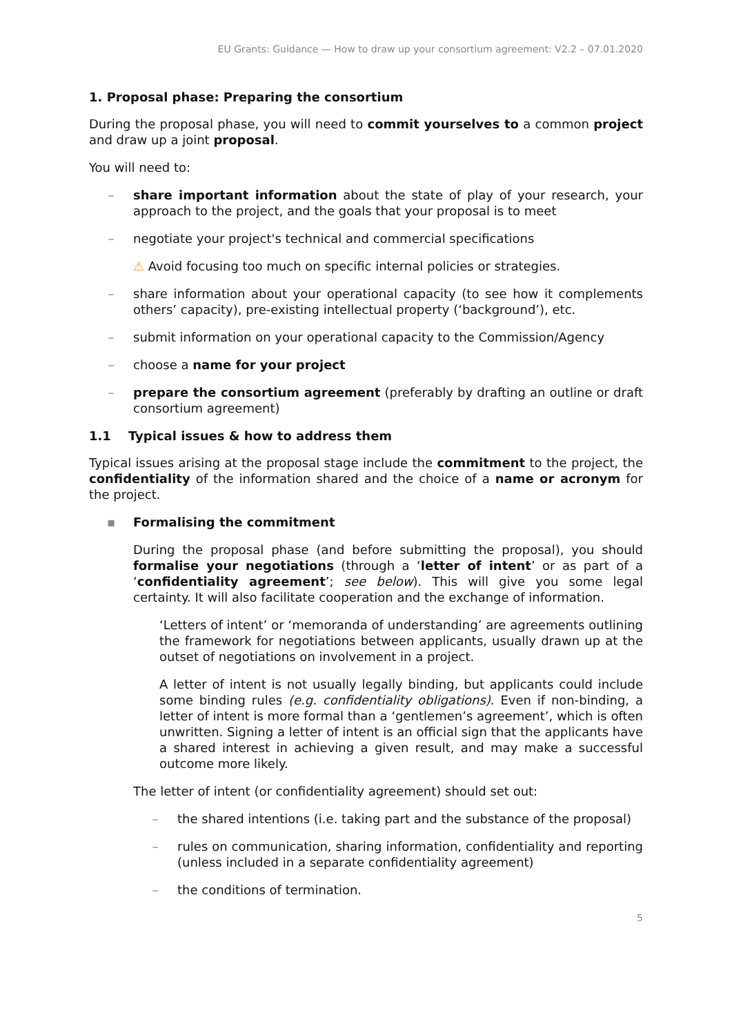EU Grants: Guidance — How to draw up your consortium agreement: V2.2 – 07.01.2020
1. Proposal phase: Preparing the consortium
During the proposal phase, you will need to commit yourselves to a common project and draw up a joint proposal.
You will need to:
– share important information about the state of play of your research, your approach to the project, and the goals that your proposal is to meet
– negotiate your project's technical and commercial specifications
⚠ Avoid focusing too much on specific internal policies or strategies.
– share information about your operational capacity (to see how it complements others’ capacity), pre-existing intellectual property (‘background’), etc.
– submit information on your operational capacity to the Commission/Agency
– choose a name for your project
– prepare the consortium agreement (preferably by drafting an outline or draft consortium agreement)
1.1 Typical issues & how to address them
Typical issues arising at the proposal stage include the commitment to the project, the confidentiality of the information shared and the choice of a name or acronym for the project.
▪ Formalising the commitment
During the proposal phase (and before submitting the proposal), you should formalise your negotiations (through a ‘letter of intent’ or as part of a ‘confidentiality agreement’; see below). This will give you some legal certainty. It will also facilitate cooperation and the exchange of information.
‘Letters of intent’ or ‘memoranda of understanding’ are agreements outlining the framework for negotiations between applicants, usually drawn up at the outset of negotiations on involvement in a project.
A letter of intent is not usually legally binding, but applicants could include some binding rules (e.g. confidentiality obligations). Even if non-binding, a letter of intent is more formal than a ‘gentlemen’s agreement’, which is often unwritten. Signing a letter of intent is an official sign that the applicants have a shared interest in achieving a given result, and may make a successful outcome more likely.
The letter of intent (or confidentiality agreement) should set out:
– the shared intentions (i.e. taking part and the substance of the proposal)
– rules on communication, sharing information, confidentiality and reporting (unless included in a separate confidentiality agreement)
– the conditions of termination.
5